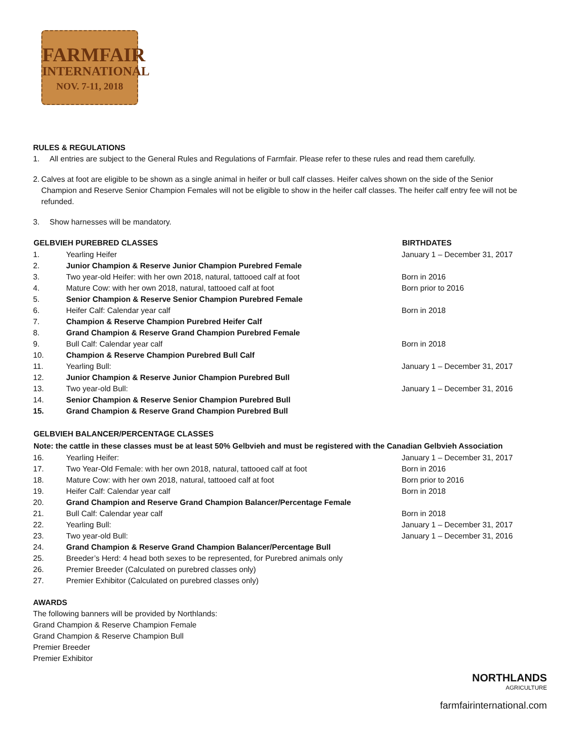FARMFAIR
INTERNATIONAL
NOV. 7-11, 2018
RULES & REGULATIONS
1. All entries are subject to the General Rules and Regulations of Farmfair. Please refer to these rules and read them carefully.
2. Calves at foot are eligible to be shown as a single animal in heifer or bull calf classes. Heifer calves shown on the side of the Senior Champion and Reserve Senior Champion Females will not be eligible to show in the heifer calf classes. The heifer calf entry fee will not be refunded.
3. Show harnesses will be mandatory.
| GELBVIEH PUREBRED CLASSES | | BIRTHDATES |
| --- | --- | --- |
| 1. | Yearling Heifer | January 1 – December 31, 2017 |
| 2. | Junior Champion & Reserve Junior Champion Purebred Female | |
| 3. | Two year-old Heifer: with her own 2018, natural, tattooed calf at foot | Born in 2016 |
| 4. | Mature Cow: with her own 2018, natural, tattooed calf at foot | Born prior to 2016 |
| 5. | Senior Champion & Reserve Senior Champion Purebred Female | |
| 6. | Heifer Calf: Calendar year calf | Born in 2018 |
| 7. | Champion & Reserve Champion Purebred Heifer Calf | |
| 8. | Grand Champion & Reserve Grand Champion Purebred Female | |
| 9. | Bull Calf: Calendar year calf | Born in 2018 |
| 10. | Champion & Reserve Champion Purebred Bull Calf | |
| 11. | Yearling Bull: | January 1 – December 31, 2017 |
| 12. | Junior Champion & Reserve Junior Champion Purebred Bull | |
| 13. | Two year-old Bull: | January 1 – December 31, 2016 |
| 14. | Senior Champion & Reserve Senior Champion Purebred Bull | |
| 15. | Grand Champion & Reserve Grand Champion Purebred Bull | |
| GELBVIEH BALANCER/PERCENTAGE CLASSES | | |
| Note: the cattle in these classes must be at least 50% Gelbvieh and must be registered with the Canadian Gelbvieh Association | | |
| 16. | Yearling Heifer: | January 1 – December 31, 2017 |
| 17. | Two Year-Old Female: with her own 2018, natural, tattooed calf at foot | Born in 2016 |
| 18. | Mature Cow: with her own 2018, natural, tattooed calf at foot | Born prior to 2016 |
| 19. | Heifer Calf: Calendar year calf | Born in 2018 |
| 20. | Grand Champion and Reserve Grand Champion Balancer/Percentage Female | |
| 21. | Bull Calf: Calendar year calf | Born in 2018 |
| 22. | Yearling Bull: | January 1 – December 31, 2017 |
| 23. | Two year-old Bull: | January 1 – December 31, 2016 |
| 24. | Grand Champion & Reserve Grand Champion Balancer/Percentage Bull | |
| 25. | Breeder’s Herd: 4 head both sexes to be represented, for Purebred animals only | |
| 26. | Premier Breeder (Calculated on purebred classes only) | |
| 27. | Premier Exhibitor (Calculated on purebred classes only) | |
AWARDS
The following banners will be provided by Northlands:
Grand Champion & Reserve Champion Female
Grand Champion & Reserve Champion Bull
Premier Breeder
Premier Exhibitor
NORTHLANDS
AGRICULTURE
farmfairinternational.com